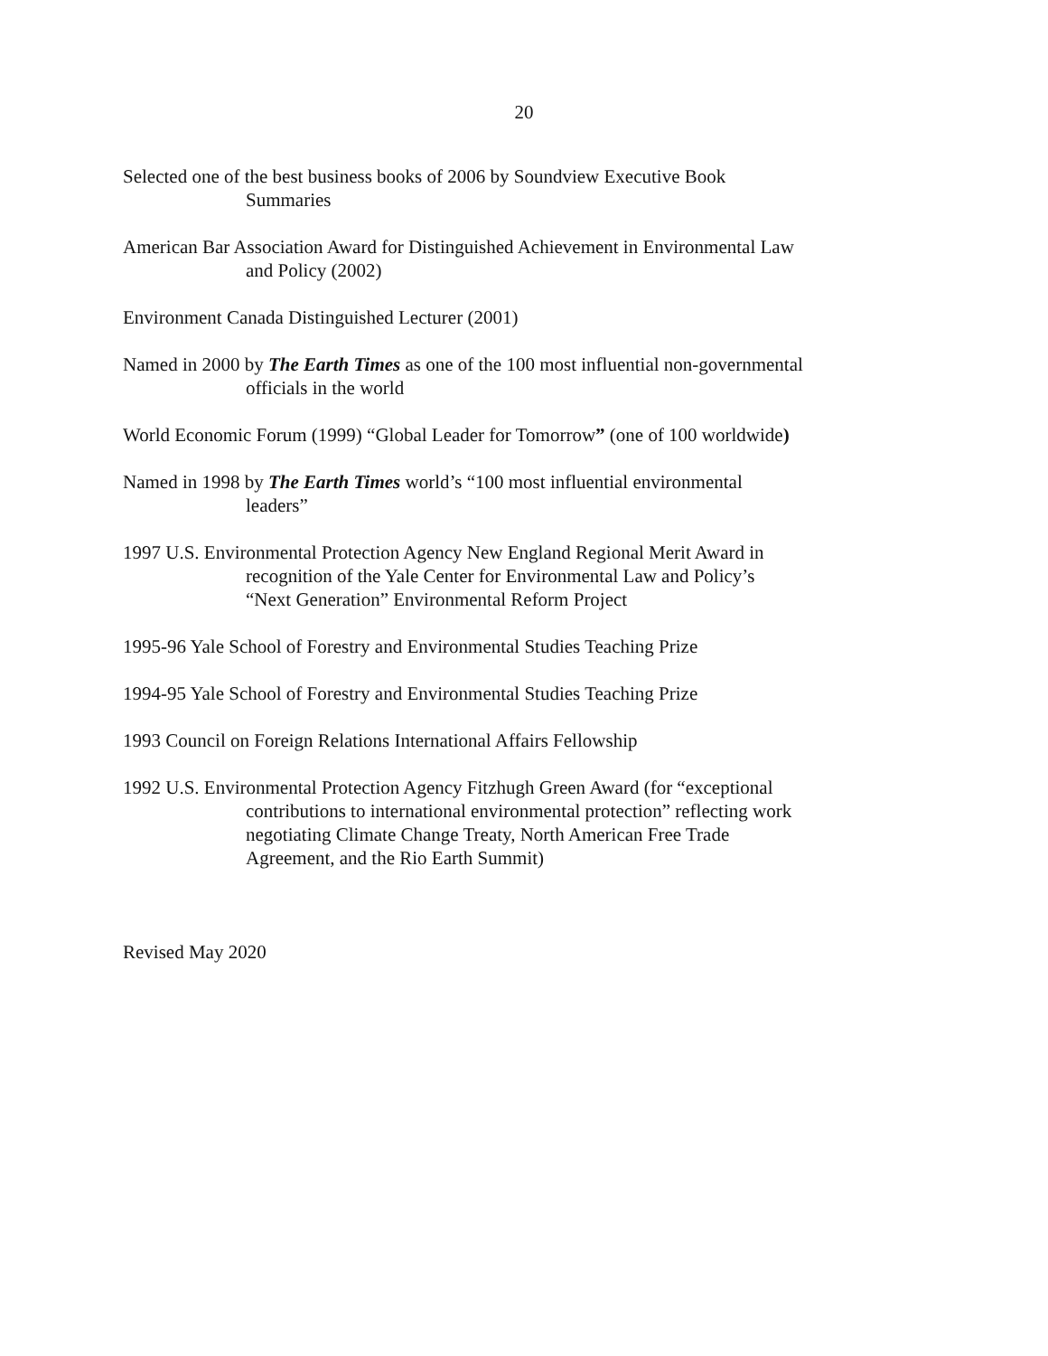20
Selected one of the best business books of 2006 by Soundview Executive Book Summaries
American Bar Association Award for Distinguished Achievement in Environmental Law and Policy (2002)
Environment Canada Distinguished Lecturer (2001)
Named in 2000 by The Earth Times as one of the 100 most influential non-governmental officials in the world
World Economic Forum (1999) “Global Leader for Tomorrow” (one of 100 worldwide)
Named in 1998 by The Earth Times world’s “100 most influential environmental leaders”
1997 U.S. Environmental Protection Agency New England Regional Merit Award in recognition of the Yale Center for Environmental Law and Policy’s “Next Generation” Environmental Reform Project
1995-96 Yale School of Forestry and Environmental Studies Teaching Prize
1994-95 Yale School of Forestry and Environmental Studies Teaching Prize
1993 Council on Foreign Relations International Affairs Fellowship
1992 U.S. Environmental Protection Agency Fitzhugh Green Award (for “exceptional contributions to international environmental protection” reflecting work negotiating Climate Change Treaty, North American Free Trade Agreement, and the Rio Earth Summit)
Revised May 2020